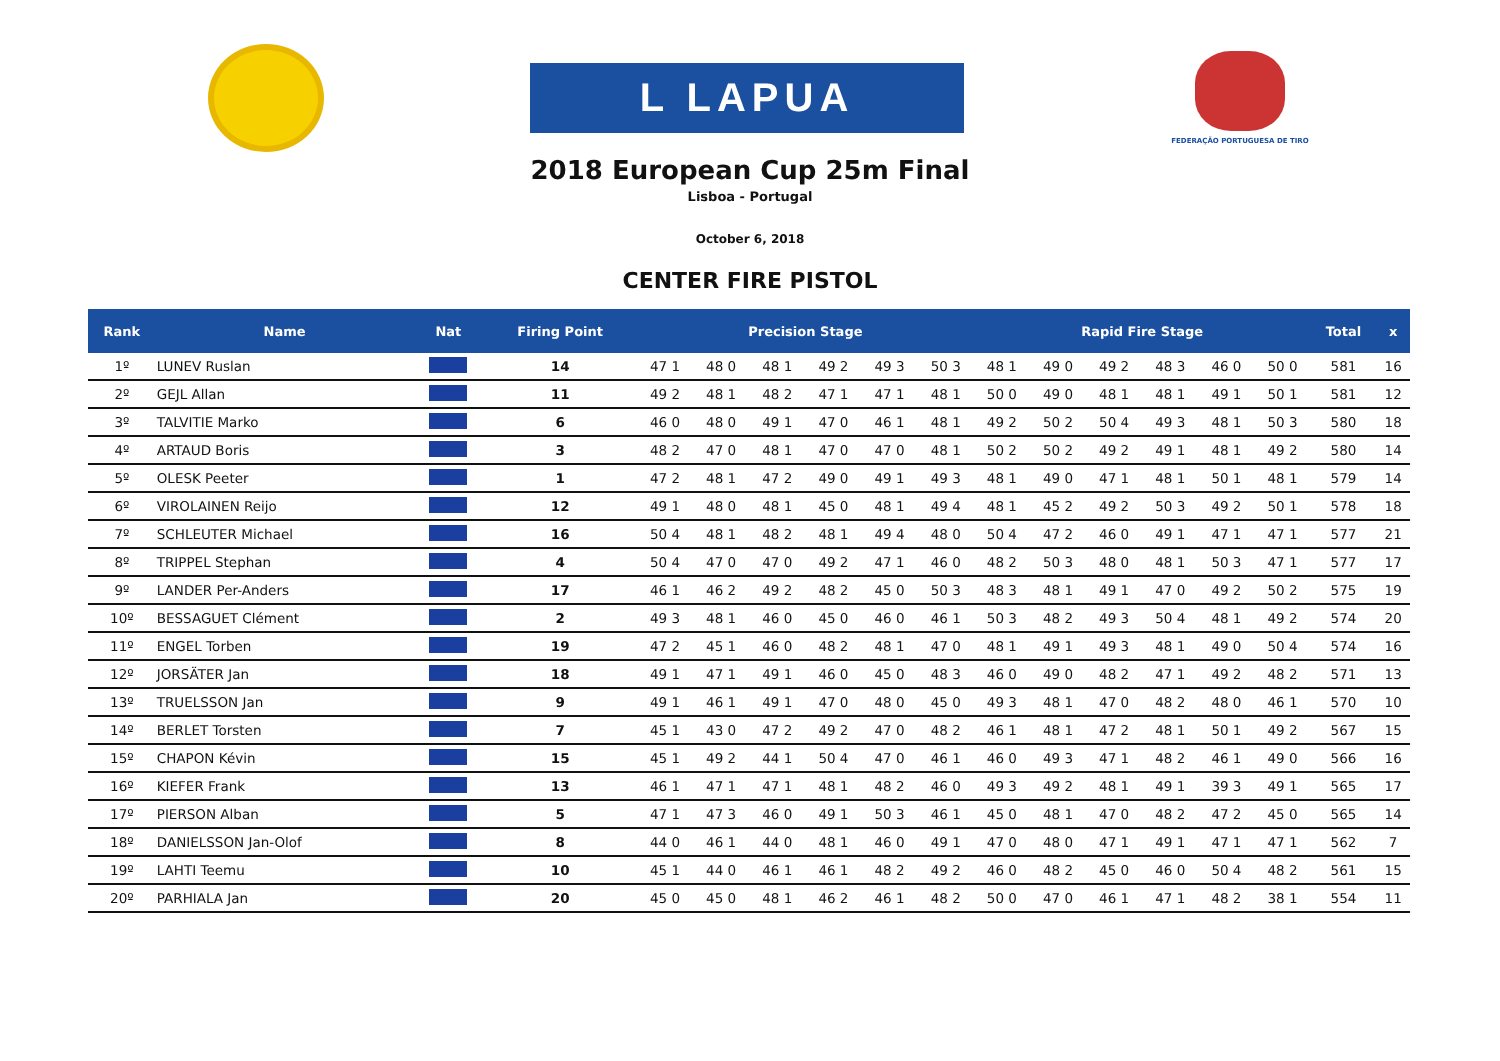L LAPUA
FEDERAÇÃO PORTUGUESA DE TIRO
2018 European Cup 25m Final
Lisboa - Portugal
October 6, 2018
CENTER FIRE PISTOL
| Rank | Name | Nat | Firing Point | Precision Stage | | | | | | Rapid Fire Stage | | | | | | Total | x |
| --- | --- | --- | --- | --- | --- | --- | --- | --- | --- | --- | --- | --- | --- | --- | --- | --- | --- |
| 1º | LUNEV Ruslan | | 14 | 47 1 | 48 0 | 48 1 | 49 2 | 49 3 | 50 3 | 48 1 | 49 0 | 49 2 | 48 3 | 46 0 | 50 0 | 581 | 16 |
| 2º | GEJL Allan | | 11 | 49 2 | 48 1 | 48 2 | 47 1 | 47 1 | 48 1 | 50 0 | 49 0 | 48 1 | 48 1 | 49 1 | 50 1 | 581 | 12 |
| 3º | TALVITIE Marko | | 6 | 46 0 | 48 0 | 49 1 | 47 0 | 46 1 | 48 1 | 49 2 | 50 2 | 50 4 | 49 3 | 48 1 | 50 3 | 580 | 18 |
| 4º | ARTAUD Boris | | 3 | 48 2 | 47 0 | 48 1 | 47 0 | 47 0 | 48 1 | 50 2 | 50 2 | 49 2 | 49 1 | 48 1 | 49 2 | 580 | 14 |
| 5º | OLESK Peeter | | 1 | 47 2 | 48 1 | 47 2 | 49 0 | 49 1 | 49 3 | 48 1 | 49 0 | 47 1 | 48 1 | 50 1 | 48 1 | 579 | 14 |
| 6º | VIROLAINEN Reijo | | 12 | 49 1 | 48 0 | 48 1 | 45 0 | 48 1 | 49 4 | 48 1 | 45 2 | 49 2 | 50 3 | 49 2 | 50 1 | 578 | 18 |
| 7º | SCHLEUTER Michael | | 16 | 50 4 | 48 1 | 48 2 | 48 1 | 49 4 | 48 0 | 50 4 | 47 2 | 46 0 | 49 1 | 47 1 | 47 1 | 577 | 21 |
| 8º | TRIPPEL Stephan | | 4 | 50 4 | 47 0 | 47 0 | 49 2 | 47 1 | 46 0 | 48 2 | 50 3 | 48 0 | 48 1 | 50 3 | 47 1 | 577 | 17 |
| 9º | LANDER Per-Anders | | 17 | 46 1 | 46 2 | 49 2 | 48 2 | 45 0 | 50 3 | 48 3 | 48 1 | 49 1 | 47 0 | 49 2 | 50 2 | 575 | 19 |
| 10º | BESSAGUET Clément | | 2 | 49 3 | 48 1 | 46 0 | 45 0 | 46 0 | 46 1 | 50 3 | 48 2 | 49 3 | 50 4 | 48 1 | 49 2 | 574 | 20 |
| 11º | ENGEL Torben | | 19 | 47 2 | 45 1 | 46 0 | 48 2 | 48 1 | 47 0 | 48 1 | 49 1 | 49 3 | 48 1 | 49 0 | 50 4 | 574 | 16 |
| 12º | JORSÄTER Jan | | 18 | 49 1 | 47 1 | 49 1 | 46 0 | 45 0 | 48 3 | 46 0 | 49 0 | 48 2 | 47 1 | 49 2 | 48 2 | 571 | 13 |
| 13º | TRUELSSON Jan | | 9 | 49 1 | 46 1 | 49 1 | 47 0 | 48 0 | 45 0 | 49 3 | 48 1 | 47 0 | 48 2 | 48 0 | 46 1 | 570 | 10 |
| 14º | BERLET Torsten | | 7 | 45 1 | 43 0 | 47 2 | 49 2 | 47 0 | 48 2 | 46 1 | 48 1 | 47 2 | 48 1 | 50 1 | 49 2 | 567 | 15 |
| 15º | CHAPON Kévin | | 15 | 45 1 | 49 2 | 44 1 | 50 4 | 47 0 | 46 1 | 46 0 | 49 3 | 47 1 | 48 2 | 46 1 | 49 0 | 566 | 16 |
| 16º | KIEFER Frank | | 13 | 46 1 | 47 1 | 47 1 | 48 1 | 48 2 | 46 0 | 49 3 | 49 2 | 48 1 | 49 1 | 39 3 | 49 1 | 565 | 17 |
| 17º | PIERSON Alban | | 5 | 47 1 | 47 3 | 46 0 | 49 1 | 50 3 | 46 1 | 45 0 | 48 1 | 47 0 | 48 2 | 47 2 | 45 0 | 565 | 14 |
| 18º | DANIELSSON Jan-Olof | | 8 | 44 0 | 46 1 | 44 0 | 48 1 | 46 0 | 49 1 | 47 0 | 48 0 | 47 1 | 49 1 | 47 1 | 47 1 | 562 | 7 |
| 19º | LAHTI Teemu | | 10 | 45 1 | 44 0 | 46 1 | 46 1 | 48 2 | 49 2 | 46 0 | 48 2 | 45 0 | 46 0 | 50 4 | 48 2 | 561 | 15 |
| 20º | PARHIALA Jan | | 20 | 45 0 | 45 0 | 48 1 | 46 2 | 46 1 | 48 2 | 50 0 | 47 0 | 46 1 | 47 1 | 48 2 | 38 1 | 554 | 11 |